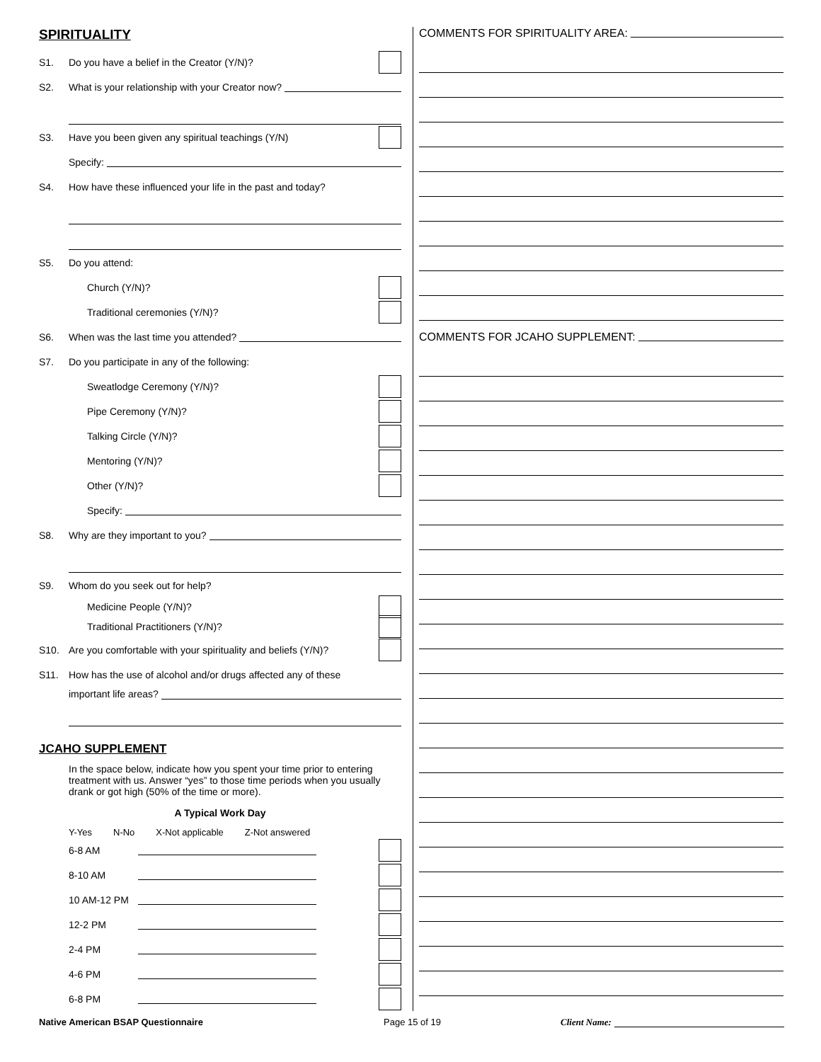SPIRITUALITY
S1. Do you have a belief in the Creator (Y/N)?
S2. What is your relationship with your Creator now?
S3. Have you been given any spiritual teachings (Y/N)
Specify:
S4. How have these influenced your life in the past and today?
S5. Do you attend:
Church (Y/N)?
Traditional ceremonies (Y/N)?
S6. When was the last time you attended?
S7. Do you participate in any of the following:
Sweatlodge Ceremony (Y/N)?
Pipe Ceremony (Y/N)?
Talking Circle (Y/N)?
Mentoring (Y/N)?
Other (Y/N)?
Specify:
S8. Why are they important to you?
S9. Whom do you seek out for help?
Medicine People (Y/N)?
Traditional Practitioners (Y/N)?
S10. Are you comfortable with your spirituality and beliefs (Y/N)?
S11. How has the use of alcohol and/or drugs affected any of these
important life areas?
JCAHO SUPPLEMENT
In the space below, indicate how you spent your time prior to entering treatment with us. Answer “yes” to those time periods when you usually drank or got high (50% of the time or more).
A Typical Work Day
Y-Yes N-No X-Not applicable Z-Not answered
6-8 AM
8-10 AM
10 AM-12 PM
12-2 PM
2-4 PM
4-6 PM
6-8 PM
COMMENTS FOR SPIRITUALITY AREA:
COMMENTS FOR JCAHO SUPPLEMENT:
Native American BSAP Questionnaire Page 15 of 19 Client Name: